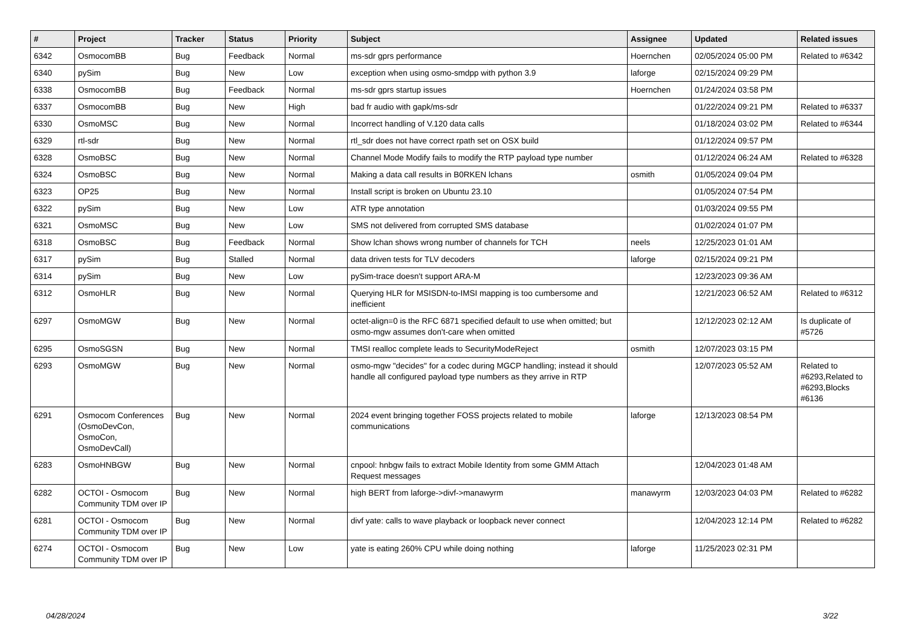| # | Project | Tracker | Status | Priority | Subject | Assignee | Updated | Related issues |
| --- | --- | --- | --- | --- | --- | --- | --- | --- |
| 6342 | OsmocomBB | Bug | Feedback | Normal | ms-sdr gprs performance | Hoernchen | 02/05/2024 05:00 PM | Related to #6342 |
| 6340 | pySim | Bug | New | Low | exception when using osmo-smdpp with python 3.9 | laforge | 02/15/2024 09:29 PM | |
| 6338 | OsmocomBB | Bug | Feedback | Normal | ms-sdr gprs startup issues | Hoernchen | 01/24/2024 03:58 PM | |
| 6337 | OsmocomBB | Bug | New | High | bad fr audio with gapk/ms-sdr | | 01/22/2024 09:21 PM | Related to #6337 |
| 6330 | OsmoMSC | Bug | New | Normal | Incorrect handling of V.120 data calls | | 01/18/2024 03:02 PM | Related to #6344 |
| 6329 | rtl-sdr | Bug | New | Normal | rtl_sdr does not have correct rpath set on OSX build | | 01/12/2024 09:57 PM | |
| 6328 | OsmoBSC | Bug | New | Normal | Channel Mode Modify fails to modify the RTP payload type number | | 01/12/2024 06:24 AM | Related to #6328 |
| 6324 | OsmoBSC | Bug | New | Normal | Making a data call results in B0RKEN lchans | osmith | 01/05/2024 09:04 PM | |
| 6323 | OP25 | Bug | New | Normal | Install script is broken on Ubuntu 23.10 | | 01/05/2024 07:54 PM | |
| 6322 | pySim | Bug | New | Low | ATR type annotation | | 01/03/2024 09:55 PM | |
| 6321 | OsmoMSC | Bug | New | Low | SMS not delivered from corrupted SMS database | | 01/02/2024 01:07 PM | |
| 6318 | OsmoBSC | Bug | Feedback | Normal | Show lchan shows wrong number of channels for TCH | neels | 12/25/2023 01:01 AM | |
| 6317 | pySim | Bug | Stalled | Normal | data driven tests for TLV decoders | laforge | 02/15/2024 09:21 PM | |
| 6314 | pySim | Bug | New | Low | pySim-trace doesn't support ARA-M | | 12/23/2023 09:36 AM | |
| 6312 | OsmoHLR | Bug | New | Normal | Querying HLR for MSISDN-to-IMSI mapping is too cumbersome and inefficient | | 12/21/2023 06:52 AM | Related to #6312 |
| 6297 | OsmoMGW | Bug | New | Normal | octet-align=0 is the RFC 6871 specified default to use when omitted; but osmo-mgw assumes don't-care when omitted | | 12/12/2023 02:12 AM | Is duplicate of #5726 |
| 6295 | OsmoSGSN | Bug | New | Normal | TMSI realloc complete leads to SecurityModeReject | osmith | 12/07/2023 03:15 PM | |
| 6293 | OsmoMGW | Bug | New | Normal | osmo-mgw "decides" for a codec during MGCP handling; instead it should handle all configured payload type numbers as they arrive in RTP | | 12/07/2023 05:52 AM | Related to #6293,Related to #6293,Blocks #6136 |
| 6291 | Osmocom Conferences (OsmoDevCon, OsmoCon, OsmoDevCall) | Bug | New | Normal | 2024 event bringing together FOSS projects related to mobile communications | laforge | 12/13/2023 08:54 PM | |
| 6283 | OsmoHNBGW | Bug | New | Normal | cnpool: hnbgw fails to extract Mobile Identity from some GMM Attach Request messages | | 12/04/2023 01:48 AM | |
| 6282 | OCTOI - Osmocom Community TDM over IP | Bug | New | Normal | high BERT from laforge->divf->manawyrm | manawyrm | 12/03/2023 04:03 PM | Related to #6282 |
| 6281 | OCTOI - Osmocom Community TDM over IP | Bug | New | Normal | divf yate: calls to wave playback or loopback never connect | | 12/04/2023 12:14 PM | Related to #6282 |
| 6274 | OCTOI - Osmocom Community TDM over IP | Bug | New | Low | yate is eating 260% CPU while doing nothing | laforge | 11/25/2023 02:31 PM | |
04/28/2024 3/22